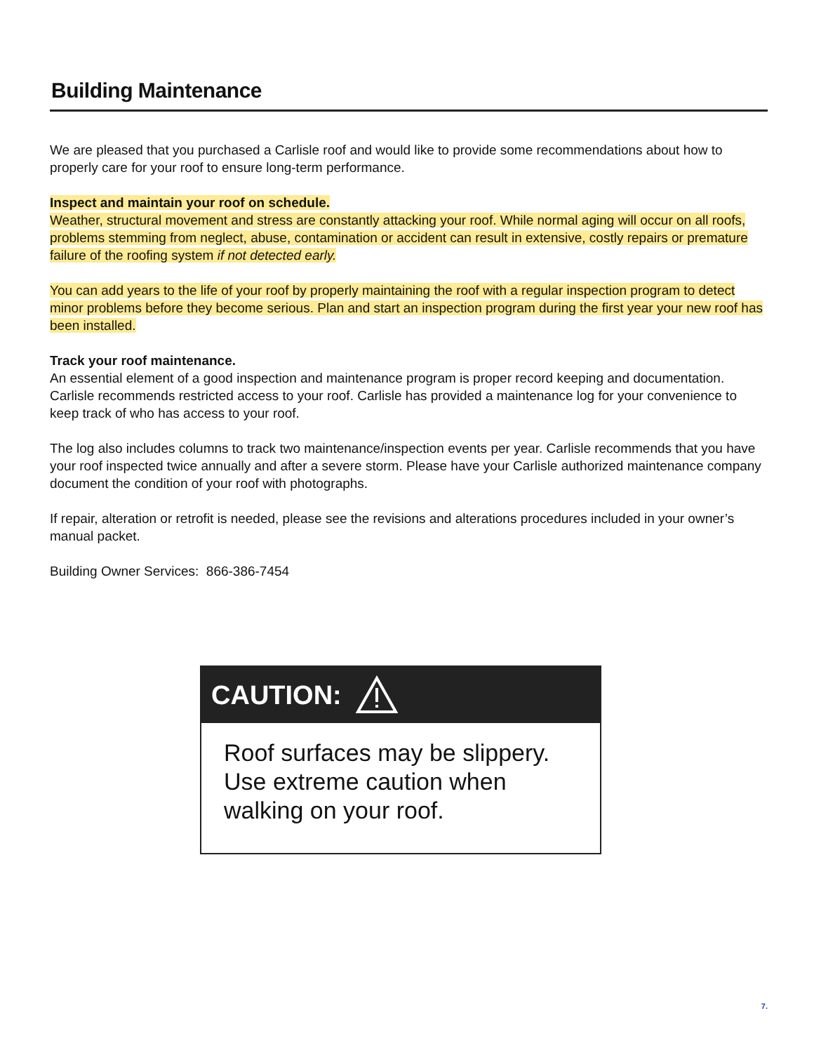Building Maintenance
We are pleased that you purchased a Carlisle roof and would like to provide some recommendations about how to properly care for your roof to ensure long-term performance.
Inspect and maintain your roof on schedule.
Weather, structural movement and stress are constantly attacking your roof. While normal aging will occur on all roofs, problems stemming from neglect, abuse, contamination or accident can result in extensive, costly repairs or premature failure of the roofing system if not detected early.
You can add years to the life of your roof by properly maintaining the roof with a regular inspection program to detect minor problems before they become serious. Plan and start an inspection program during the first year your new roof has been installed.
Track your roof maintenance.
An essential element of a good inspection and maintenance program is proper record keeping and documentation. Carlisle recommends restricted access to your roof. Carlisle has provided a maintenance log for your convenience to keep track of who has access to your roof.
The log also includes columns to track two maintenance/inspection events per year. Carlisle recommends that you have your roof inspected twice annually and after a severe storm. Please have your Carlisle authorized maintenance company document the condition of your roof with photographs.
If repair, alteration or retrofit is needed, please see the revisions and alterations procedures included in your owner’s manual packet.
Building Owner Services: 866-386-7454
CAUTION:
Roof surfaces may be slippery. Use extreme caution when walking on your roof.
7.